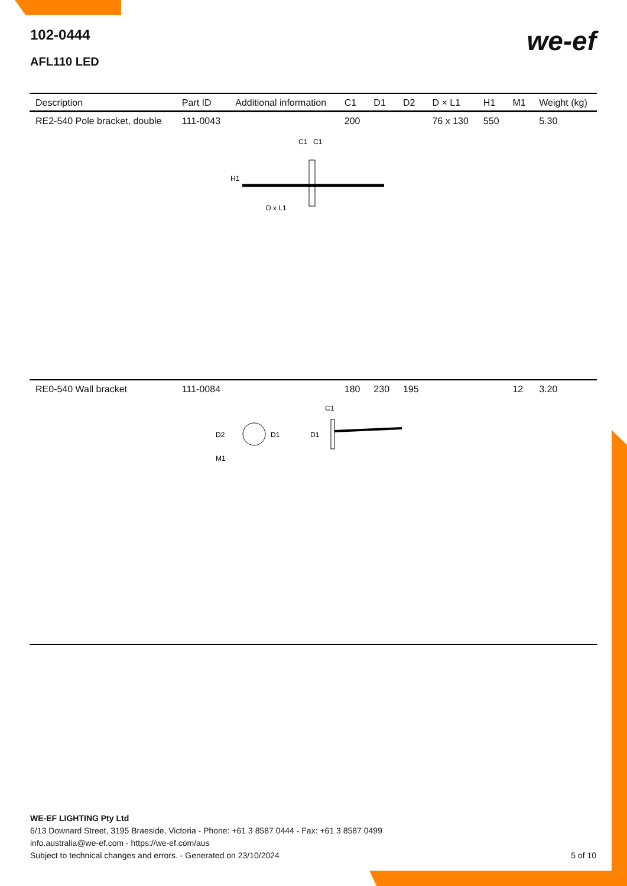102-0444
AFL110 LED
we-ef
| Description | Part ID | Additional information | C1 | D1 | D2 | D × L1 | H1 | M1 | Weight (kg) |
| --- | --- | --- | --- | --- | --- | --- | --- | --- | --- |
| RE2-540 Pole bracket, double | 111-0043 | | 200 | | | 76 x 130 | 550 | | 5.30 |
| C1 C1 H1 D x L1 | | | | | | | | | |
| RE0-540 Wall bracket | 111-0084 | | 180 | 230 | 195 | | | 12 | 3.20 |
| D2 D1 M1 D1 C1 | | | | | | | | | |
WE-EF LIGHTING Pty Ltd
6/13 Downard Street, 3195 Braeside, Victoria - Phone: +61 3 8587 0444 - Fax: +61 3 8587 0499
info.australia@we-ef.com - https://we-ef.com/aus
Subject to technical changes and errors. - Generated on 23/10/2024 5 of 10